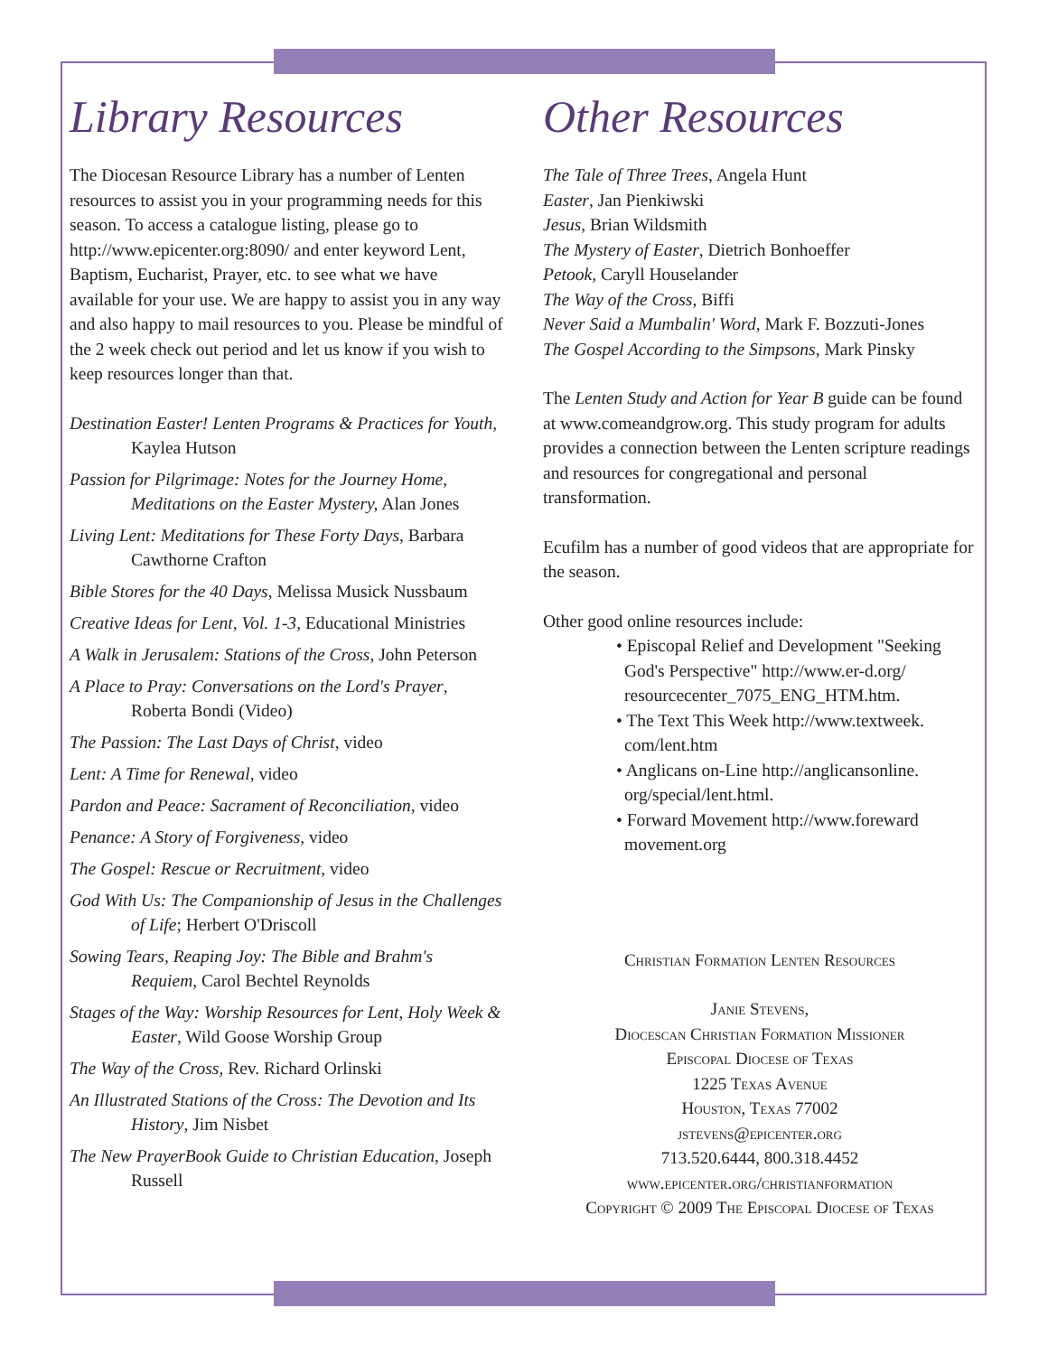Library Resources
The Diocesan Resource Library has a number of Lenten resources to assist you in your programming needs for this season. To access a catalogue listing, please go to http://www.epicenter.org:8090/ and enter keyword Lent, Baptism, Eucharist, Prayer, etc. to see what we have available for your use. We are happy to assist you in any way and also happy to mail resources to you. Please be mindful of the 2 week check out period and let us know if you wish to keep resources longer than that.
Destination Easter! Lenten Programs & Practices for Youth, Kaylea Hutson
Passion for Pilgrimage: Notes for the Journey Home, Meditations on the Easter Mystery, Alan Jones
Living Lent: Meditations for These Forty Days, Barbara Cawthorne Crafton
Bible Stores for the 40 Days, Melissa Musick Nussbaum
Creative Ideas for Lent, Vol. 1-3, Educational Ministries
A Walk in Jerusalem: Stations of the Cross, John Peterson
A Place to Pray: Conversations on the Lord's Prayer, Roberta Bondi (Video)
The Passion: The Last Days of Christ, video
Lent: A Time for Renewal, video
Pardon and Peace: Sacrament of Reconciliation, video
Penance: A Story of Forgiveness, video
The Gospel: Rescue or Recruitment, video
God With Us: The Companionship of Jesus in the Challenges of Life; Herbert O'Driscoll
Sowing Tears, Reaping Joy: The Bible and Brahm's Requiem, Carol Bechtel Reynolds
Stages of the Way: Worship Resources for Lent, Holy Week & Easter, Wild Goose Worship Group
The Way of the Cross, Rev. Richard Orlinski
An Illustrated Stations of the Cross: The Devotion and Its History, Jim Nisbet
The New PrayerBook Guide to Christian Education, Joseph Russell
Other Resources
The Tale of Three Trees, Angela Hunt
Easter, Jan Pienkiwski
Jesus, Brian Wildsmith
The Mystery of Easter, Dietrich Bonhoeffer
Petook, Caryll Houselander
The Way of the Cross, Biffi
Never Said a Mumbalin' Word, Mark F. Bozzuti-Jones
The Gospel According to the Simpsons, Mark Pinsky
The Lenten Study and Action for Year B guide can be found at www.comeandgrow.org. This study program for adults provides a connection between the Lenten scripture readings and resources for congregational and personal transformation.
Ecufilm has a number of good videos that are appropriate for the season.
Other good online resources include:
• Episcopal Relief and Development "Seeking God's Perspective" http://www.er-d.org/ resourcecenter_7075_ENG_HTM.htm.
• The Text This Week http://www.textweek. com/lent.htm
• Anglicans on-Line http://anglicansonline. org/special/lent.html.
• Forward Movement http://www.foreward movement.org
Christian Formation Lenten Resources
Janie Stevens,
Diocescan Christian Formation Missioner
Episcopal Diocese of Texas
1225 Texas Avenue
Houston, Texas 77002
jstevens@epicenter.org
713.520.6444, 800.318.4452
www.epicenter.org/christianformation
Copyright © 2009 The Episcopal Diocese of Texas